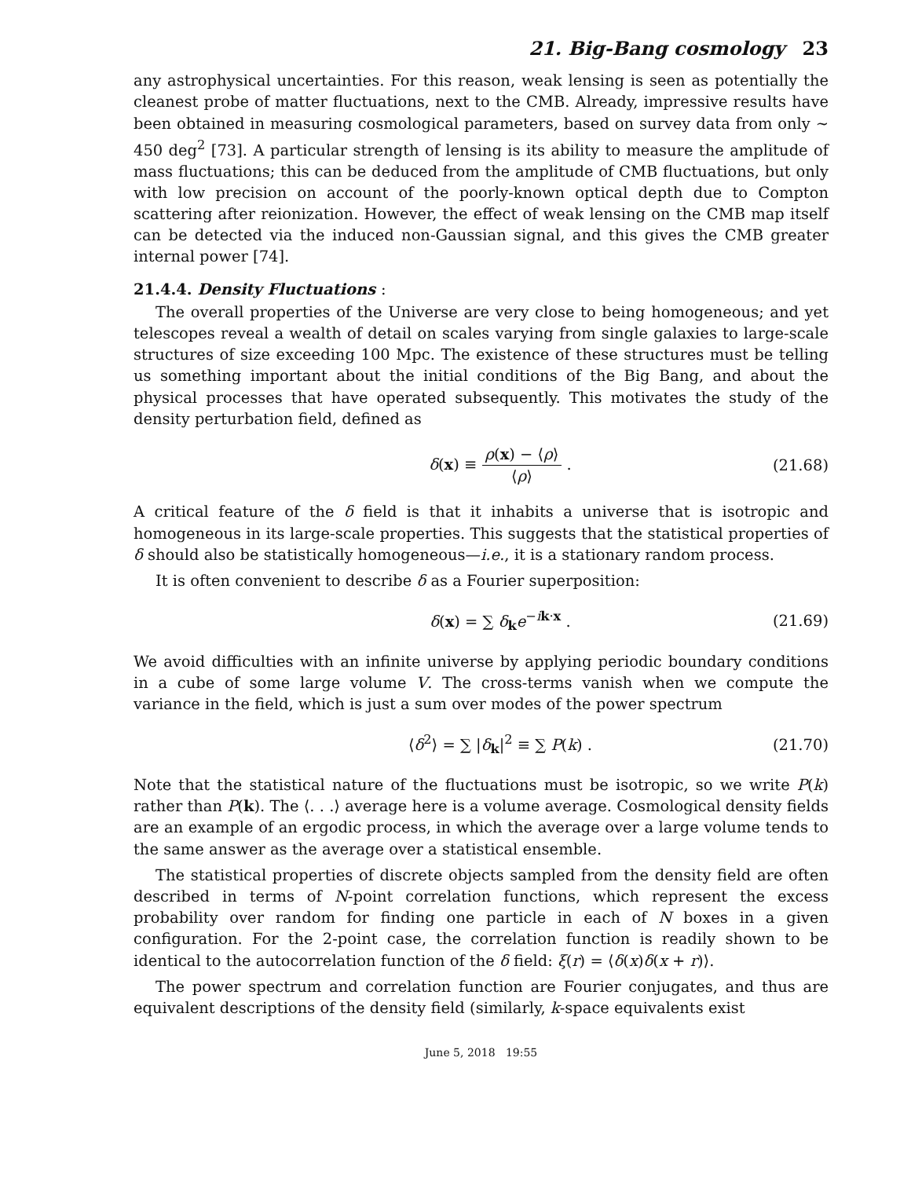21. Big-Bang cosmology 23
any astrophysical uncertainties. For this reason, weak lensing is seen as potentially the cleanest probe of matter fluctuations, next to the CMB. Already, impressive results have been obtained in measuring cosmological parameters, based on survey data from only ∼ 450 deg<sup>2</sup> [73]. A particular strength of lensing is its ability to measure the amplitude of mass fluctuations; this can be deduced from the amplitude of CMB fluctuations, but only with low precision on account of the poorly-known optical depth due to Compton scattering after reionization. However, the effect of weak lensing on the CMB map itself can be detected via the induced non-Gaussian signal, and this gives the CMB greater internal power [74].
21.4.4. Density Fluctuations :
The overall properties of the Universe are very close to being homogeneous; and yet telescopes reveal a wealth of detail on scales varying from single galaxies to large-scale structures of size exceeding 100 Mpc. The existence of these structures must be telling us something important about the initial conditions of the Big Bang, and about the physical processes that have operated subsequently. This motivates the study of the density perturbation field, defined as
δ(x) ≡ ρ(x) − ⟨ρ⟩ ⟨ρ⟩ . (21.68)
A critical feature of the δ field is that it inhabits a universe that is isotropic and homogeneous in its large-scale properties. This suggests that the statistical properties of δ should also be statistically homogeneous—i.e., it is a stationary random process.
It is often convenient to describe δ as a Fourier superposition:
δ(x) = ∑ δ<sub>k</sub>e<sup>−ik·x</sup> . (21.69)
We avoid difficulties with an infinite universe by applying periodic boundary conditions in a cube of some large volume V. The cross-terms vanish when we compute the variance in the field, which is just a sum over modes of the power spectrum
⟨δ<sup>2</sup>⟩ = ∑ |δ<sub>k</sub>|<sup>2</sup> ≡ ∑ P(k) . (21.70)
Note that the statistical nature of the fluctuations must be isotropic, so we write P(k) rather than P(k). The ⟨. . .⟩ average here is a volume average. Cosmological density fields are an example of an ergodic process, in which the average over a large volume tends to the same answer as the average over a statistical ensemble.
The statistical properties of discrete objects sampled from the density field are often described in terms of N-point correlation functions, which represent the excess probability over random for finding one particle in each of N boxes in a given configuration. For the 2-point case, the correlation function is readily shown to be identical to the autocorrelation function of the δ field: ξ(r) = ⟨δ(x)δ(x + r)⟩.
The power spectrum and correlation function are Fourier conjugates, and thus are equivalent descriptions of the density field (similarly, k-space equivalents exist
June 5, 2018 19:55